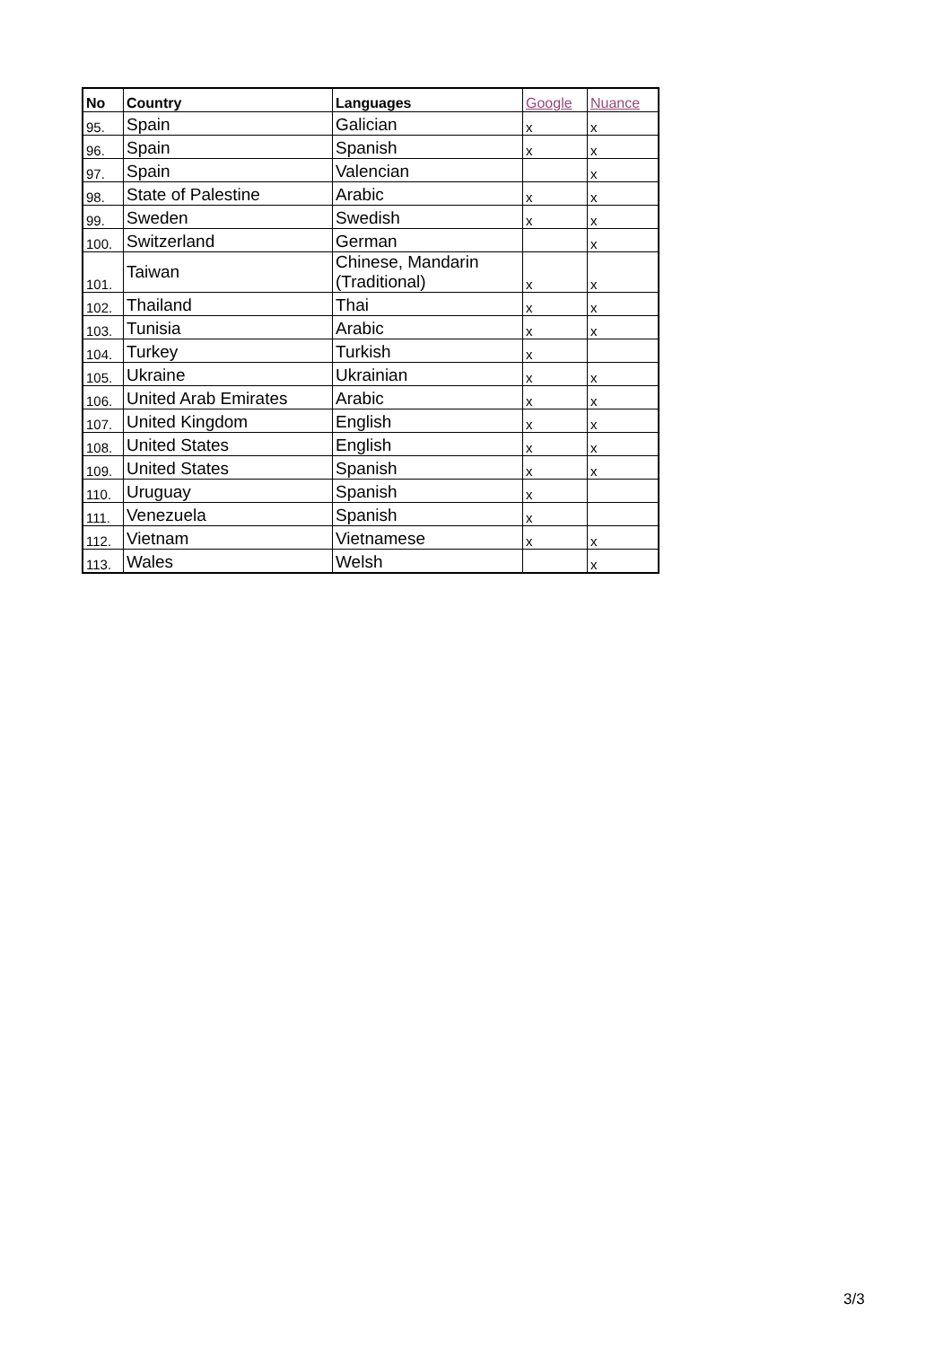| No | Country | Languages | Google | Nuance |
| --- | --- | --- | --- | --- |
| 95. | Spain | Galician | x | x |
| 96. | Spain | Spanish | x | x |
| 97. | Spain | Valencian | | x |
| 98. | State of Palestine | Arabic | x | x |
| 99. | Sweden | Swedish | x | x |
| 100. | Switzerland | German | | x |
| 101. | Taiwan | Chinese, Mandarin (Traditional) | x | x |
| 102. | Thailand | Thai | x | x |
| 103. | Tunisia | Arabic | x | x |
| 104. | Turkey | Turkish | x | |
| 105. | Ukraine | Ukrainian | x | x |
| 106. | United Arab Emirates | Arabic | x | x |
| 107. | United Kingdom | English | x | x |
| 108. | United States | English | x | x |
| 109. | United States | Spanish | x | x |
| 110. | Uruguay | Spanish | x | |
| 111. | Venezuela | Spanish | x | |
| 112. | Vietnam | Vietnamese | x | x |
| 113. | Wales | Welsh | | x |
3/3